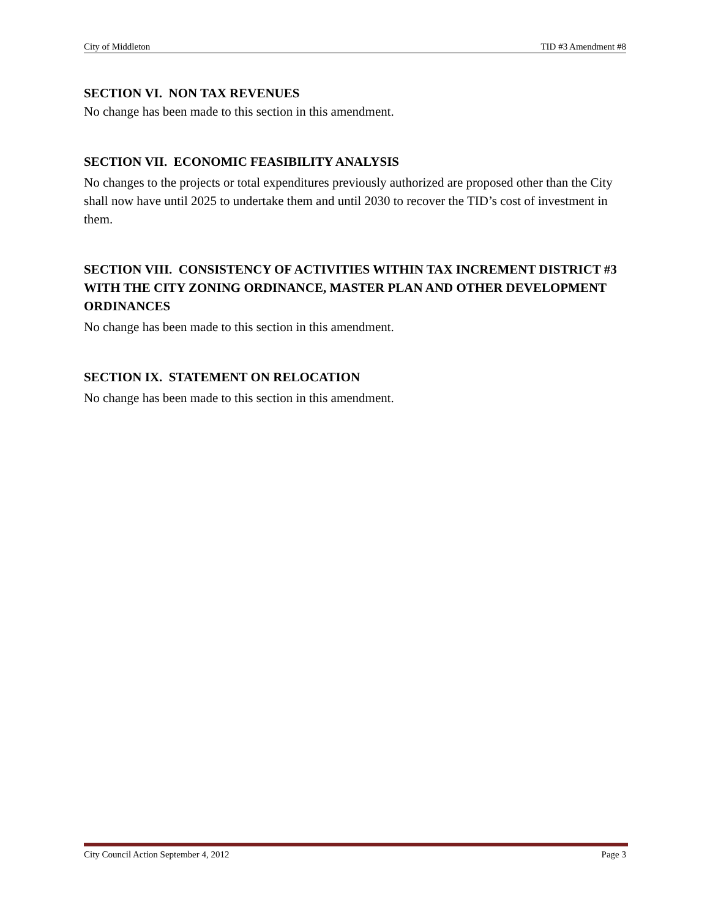City of Middleton TID #3 Amendment #8
SECTION VI. NON TAX REVENUES
No change has been made to this section in this amendment.
SECTION VII. ECONOMIC FEASIBILITY ANALYSIS
No changes to the projects or total expenditures previously authorized are proposed other than the City shall now have until 2025 to undertake them and until 2030 to recover the TID’s cost of investment in them.
SECTION VIII. CONSISTENCY OF ACTIVITIES WITHIN TAX INCREMENT DISTRICT #3 WITH THE CITY ZONING ORDINANCE, MASTER PLAN AND OTHER DEVELOPMENT ORDINANCES
No change has been made to this section in this amendment.
SECTION IX. STATEMENT ON RELOCATION
No change has been made to this section in this amendment.
City Council Action September 4, 2012 Page 3